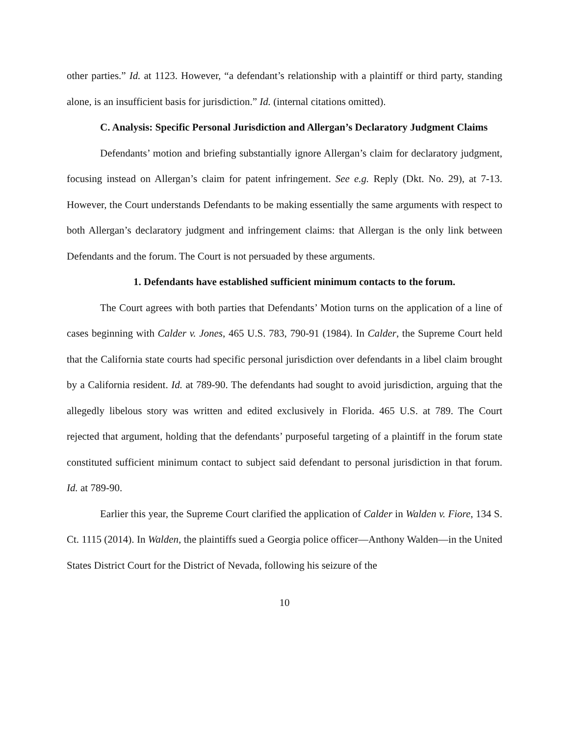other parties.” Id. at 1123. However, “a defendant’s relationship with a plaintiff or third party, standing alone, is an insufficient basis for jurisdiction.” Id. (internal citations omitted).
C. Analysis: Specific Personal Jurisdiction and Allergan’s Declaratory Judgment Claims
Defendants’ motion and briefing substantially ignore Allergan’s claim for declaratory judgment, focusing instead on Allergan’s claim for patent infringement. See e.g. Reply (Dkt. No. 29), at 7-13. However, the Court understands Defendants to be making essentially the same arguments with respect to both Allergan’s declaratory judgment and infringement claims: that Allergan is the only link between Defendants and the forum. The Court is not persuaded by these arguments.
1. Defendants have established sufficient minimum contacts to the forum.
The Court agrees with both parties that Defendants’ Motion turns on the application of a line of cases beginning with Calder v. Jones, 465 U.S. 783, 790-91 (1984). In Calder, the Supreme Court held that the California state courts had specific personal jurisdiction over defendants in a libel claim brought by a California resident. Id. at 789-90. The defendants had sought to avoid jurisdiction, arguing that the allegedly libelous story was written and edited exclusively in Florida. 465 U.S. at 789. The Court rejected that argument, holding that the defendants’ purposeful targeting of a plaintiff in the forum state constituted sufficient minimum contact to subject said defendant to personal jurisdiction in that forum. Id. at 789-90.
Earlier this year, the Supreme Court clarified the application of Calder in Walden v. Fiore, 134 S. Ct. 1115 (2014). In Walden, the plaintiffs sued a Georgia police officer—Anthony Walden—in the United States District Court for the District of Nevada, following his seizure of the
10